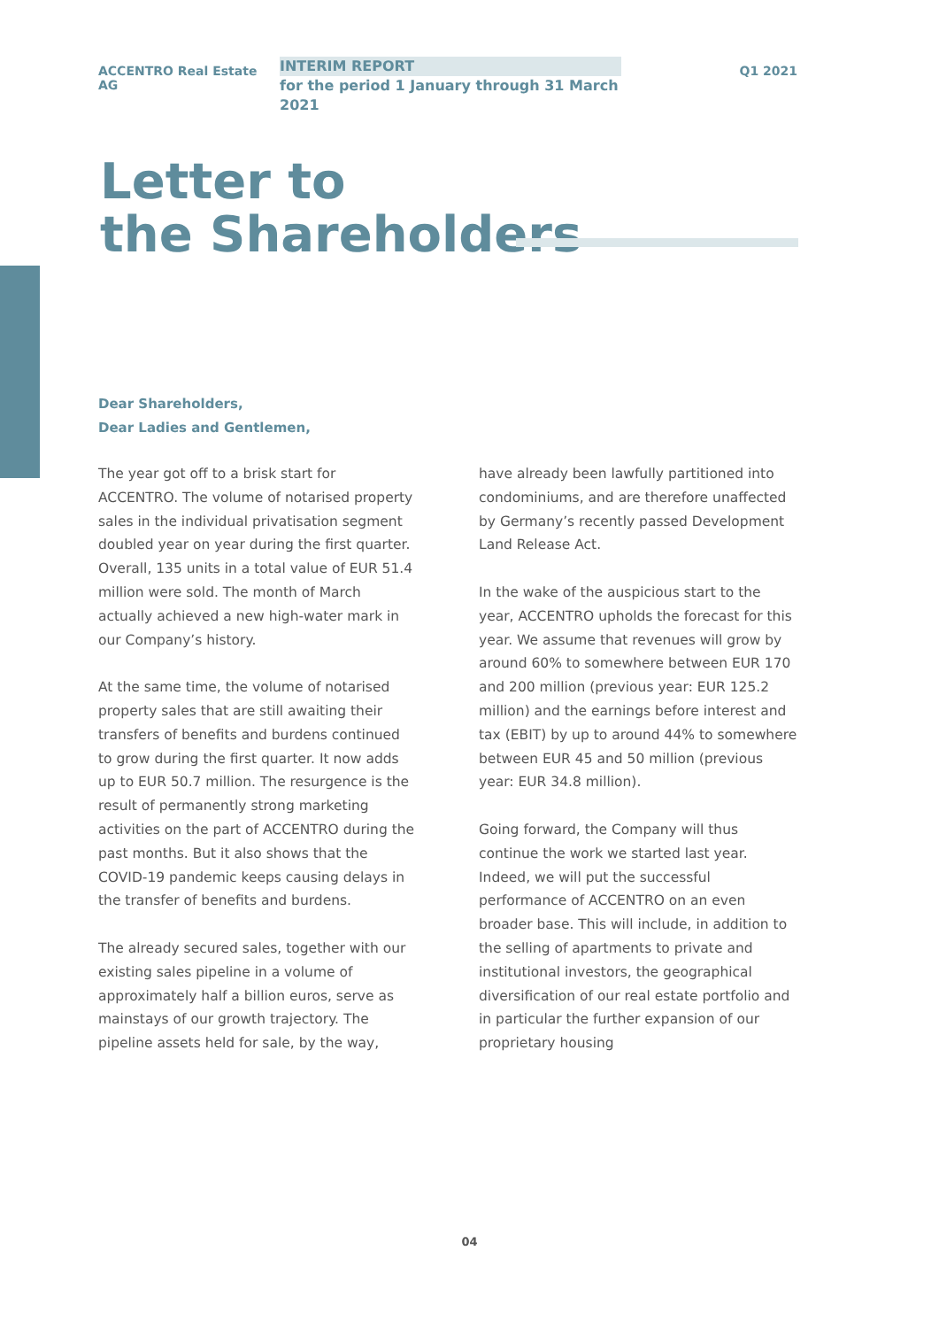ACCENTRO Real Estate AG
INTERIM REPORT
for the period 1 January through 31 March 2021
Q1 2021
Letter to
the Shareholders
Dear Shareholders,
Dear Ladies and Gentlemen,
The year got off to a brisk start for ACCENTRO. The volume of notarised property sales in the individual privatisation segment doubled year on year during the first quarter. Overall, 135 units in a total value of EUR 51.4 million were sold. The month of March actually achieved a new high-water mark in our Company’s history.
At the same time, the volume of notarised property sales that are still awaiting their transfers of benefits and burdens continued to grow during the first quarter. It now adds up to EUR 50.7 million. The resurgence is the result of permanently strong marketing activities on the part of ACCENTRO during the past months. But it also shows that the COVID-19 pandemic keeps causing delays in the transfer of benefits and burdens.
The already secured sales, together with our existing sales pipeline in a volume of approximately half a billion euros, serve as mainstays of our growth trajectory. The pipeline assets held for sale, by the way,
have already been lawfully partitioned into condominiums, and are therefore unaffected by Germany’s recently passed Development Land Release Act.
In the wake of the auspicious start to the year, ACCENTRO upholds the forecast for this year. We assume that revenues will grow by around 60% to somewhere between EUR 170 and 200 million (previous year: EUR 125.2 million) and the earnings before interest and tax (EBIT) by up to around 44% to somewhere between EUR 45 and 50 million (previous year: EUR 34.8 million).
Going forward, the Company will thus continue the work we started last year. Indeed, we will put the successful performance of ACCENTRO on an even broader base. This will include, in addition to the selling of apartments to private and institutional investors, the geographical diversification of our real estate portfolio and in particular the further expansion of our proprietary housing
04